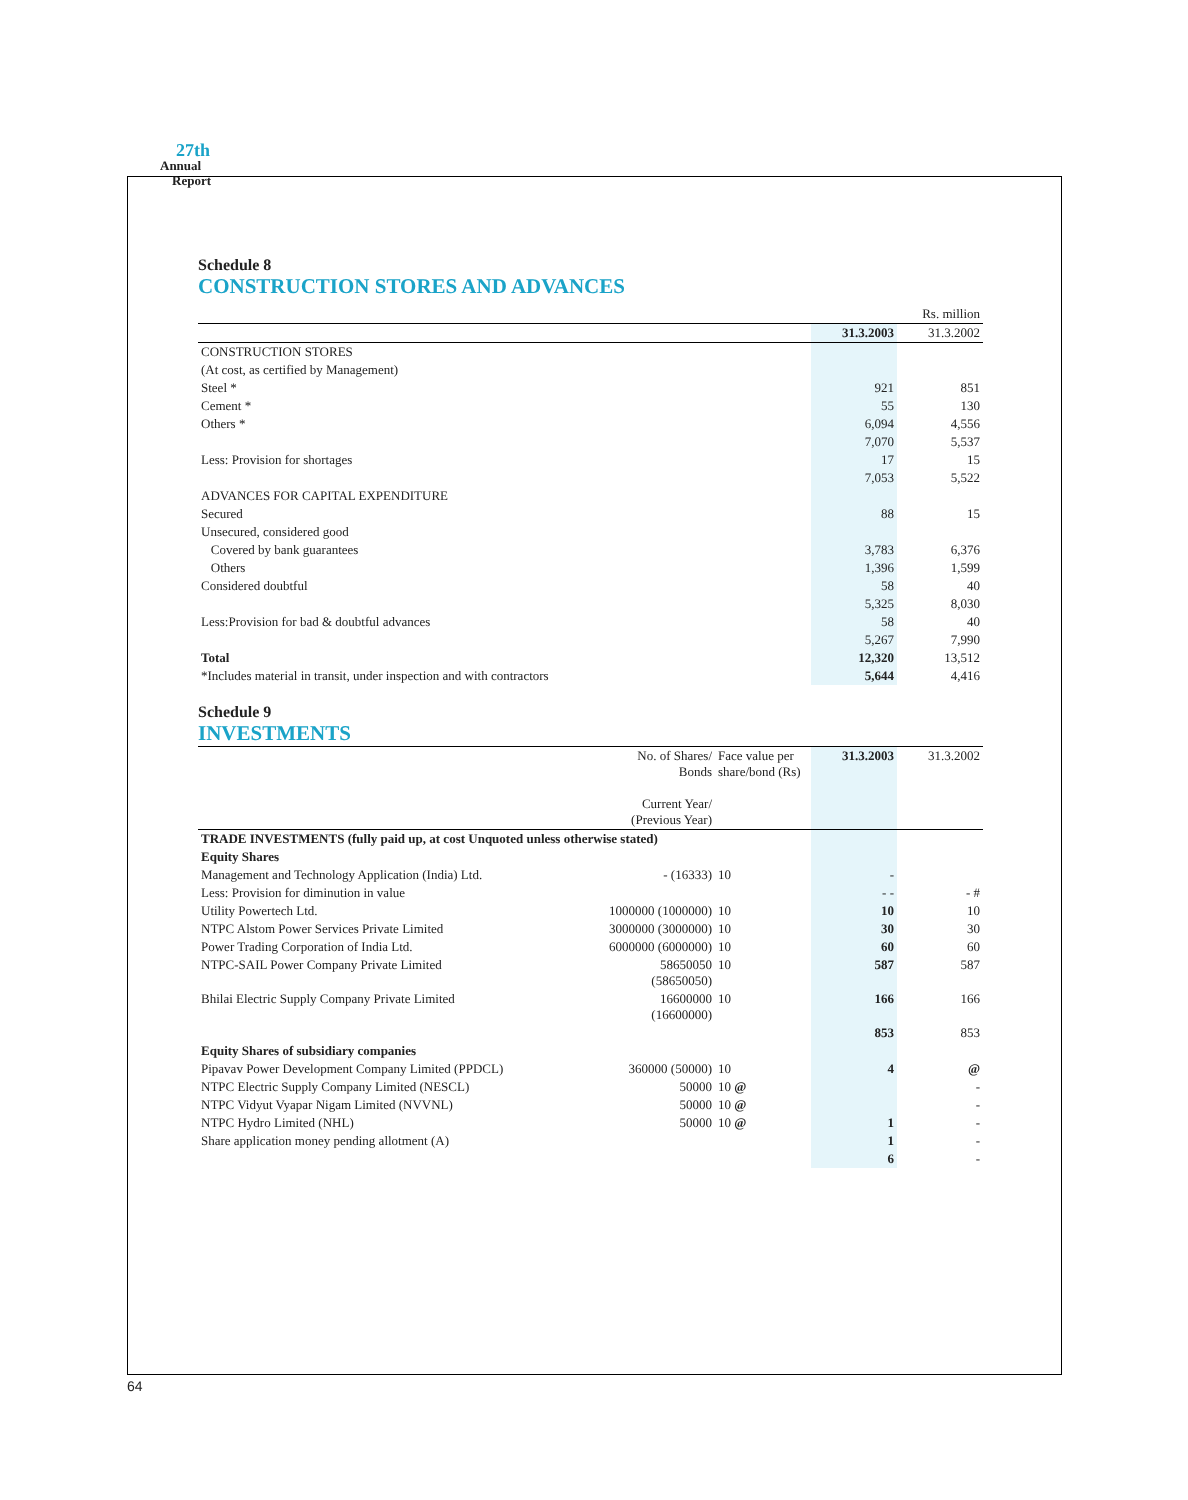27th
Annual
Report
Schedule 8
CONSTRUCTION STORES AND ADVANCES
| | | Rs. million |
| | 31.3.2003 | 31.3.2002 |
| CONSTRUCTION STORES | | |
| (At cost, as certified by Management) | | |
| Steel * | 921 | 851 |
| Cement * | 55 | 130 |
| Others * | 6,094 | 4,556 |
| | 7,070 | 5,537 |
| Less: Provision for shortages | 17 | 15 |
| | 7,053 | 5,522 |
| ADVANCES FOR CAPITAL EXPENDITURE | | |
| Secured | 88 | 15 |
| Unsecured, considered good | | |
| Covered by bank guarantees | 3,783 | 6,376 |
| Others | 1,396 | 1,599 |
| Considered doubtful | 58 | 40 |
| | 5,325 | 8,030 |
| Less:Provision for bad & doubtful advances | 58 | 40 |
| | 5,267 | 7,990 |
| Total | 12,320 | 13,512 |
| *Includes material in transit, under inspection and with contractors | 5,644 | 4,416 |
Schedule 9
INVESTMENTS
| | No. of Shares/ Bonds Current Year/ (Previous Year) | Face value per share/bond (Rs) | 31.3.2003 | 31.3.2002 |
| --- | --- | --- | --- | --- |
| TRADE INVESTMENTS (fully paid up, at cost Unquoted unless otherwise stated) | | | | |
| Equity Shares | | | | |
| Management and Technology Application (India) Ltd. | - (16333) | 10 | - | |
| Less: Provision for diminution in value | | | - - | - # |
| Utility Powertech Ltd. | 1000000 (1000000) | 10 | 10 | 10 |
| NTPC Alstom Power Services Private Limited | 3000000 (3000000) | 10 | 30 | 30 |
| Power Trading Corporation of India Ltd. | 6000000 (6000000) | 10 | 60 | 60 |
| NTPC-SAIL Power Company Private Limited | 58650050 (58650050) | 10 | 587 | 587 |
| Bhilai Electric Supply Company Private Limited | 16600000 (16600000) | 10 | 166 | 166 |
| | | | 853 | 853 |
| Equity Shares of subsidiary companies | | | | |
| Pipavav Power Development Company Limited (PPDCL) | 360000 (50000) | 10 | 4 | @ |
| NTPC Electric Supply Company Limited (NESCL) | 50000 | 10 @ | | - |
| NTPC Vidyut Vyapar Nigam Limited (NVVNL) | 50000 | 10 @ | | - |
| NTPC Hydro Limited (NHL) | 50000 | 10 @ | 1 | - |
| Share application money pending allotment (A) | | | 1 | - |
| | | | 6 | - |
64